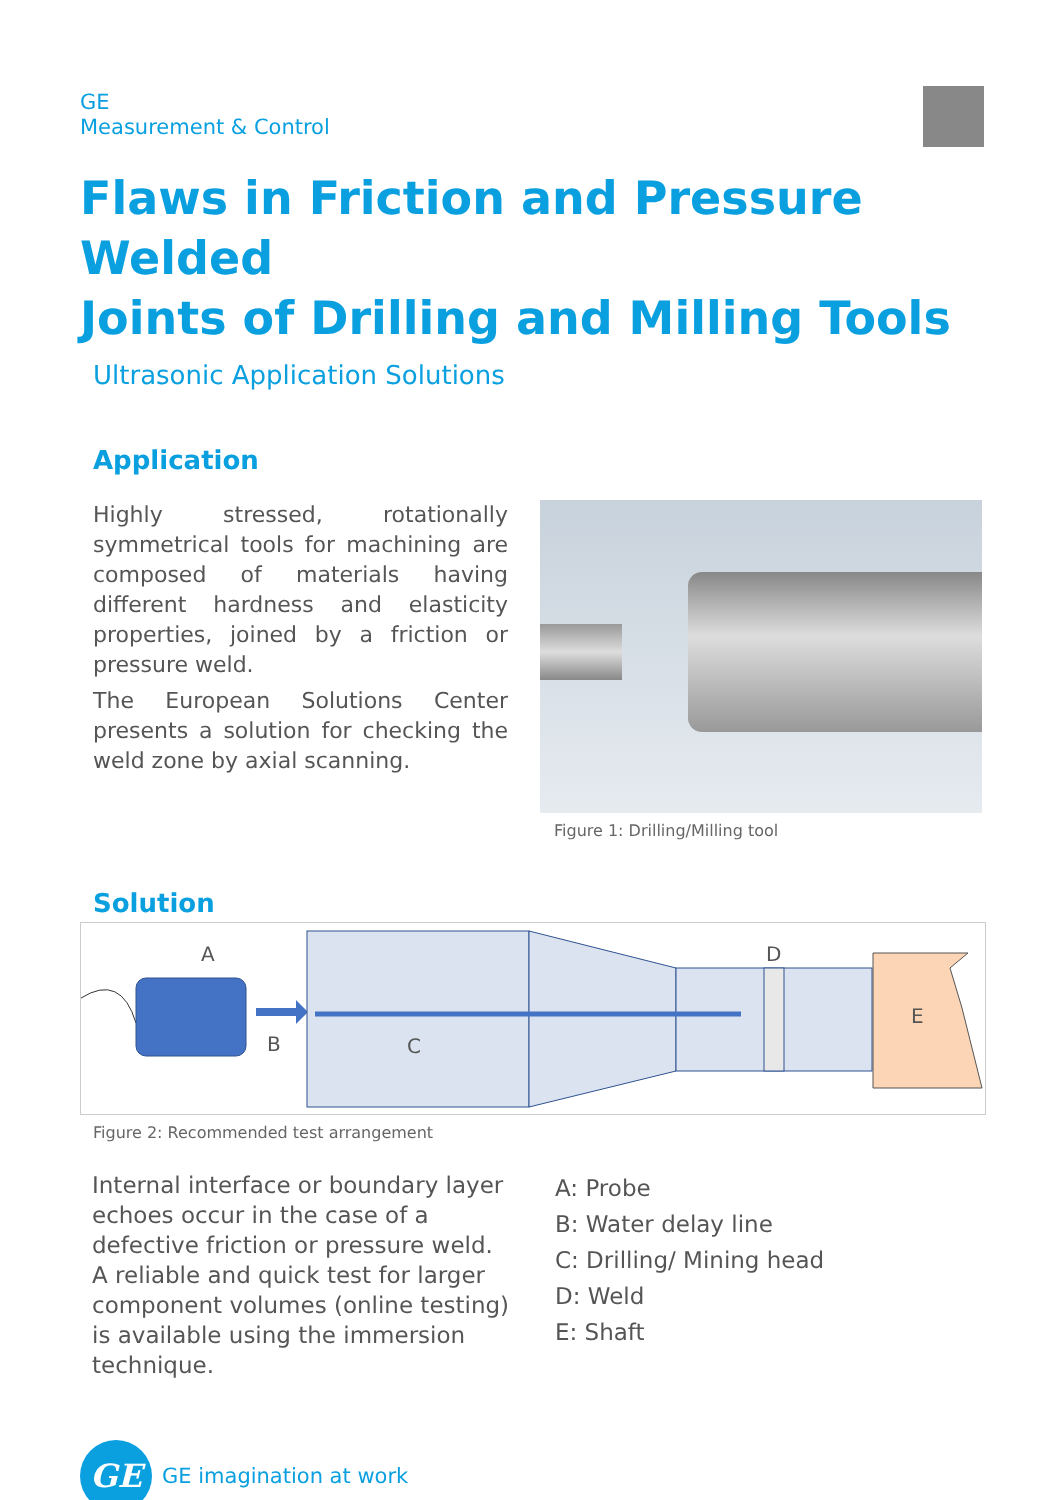GE
Measurement & Control
Flaws in Friction and Pressure Welded
Joints of Drilling and Milling Tools
Ultrasonic Application Solutions
Application
Highly stressed, rotationally symmetrical tools for machining are composed of materials having different hardness and elasticity properties, joined by a friction or pressure weld.
The European Solutions Center presents a solution for checking the weld zone by axial scanning.
Figure 1: Drilling/Milling tool
Solution
A
B
C
D
E
Figure 2: Recommended test arrangement
Internal interface or boundary layer echoes occur in the case of a defective friction or pressure weld. A reliable and quick test for larger component volumes (online testing) is available using the immersion technique.
A: Probe
B: Water delay line
C: Drilling/ Mining head
D: Weld
E: Shaft
GE
GE imagination at work